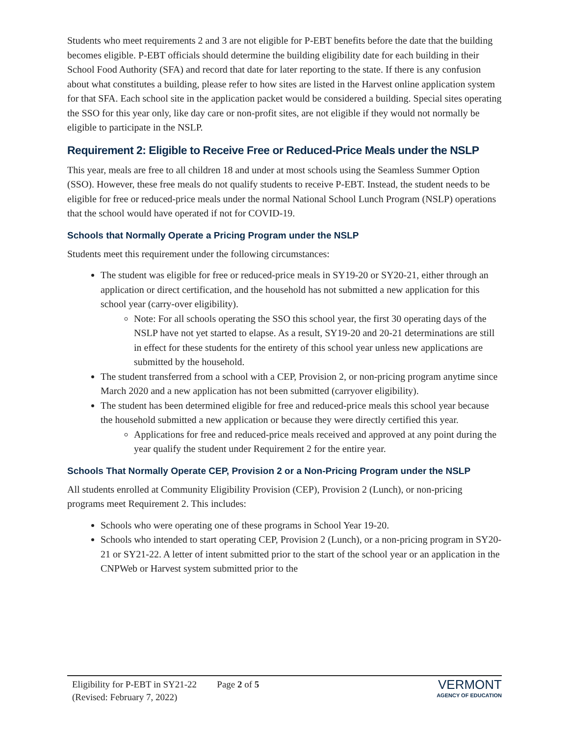Students who meet requirements 2 and 3 are not eligible for P-EBT benefits before the date that the building becomes eligible. P-EBT officials should determine the building eligibility date for each building in their School Food Authority (SFA) and record that date for later reporting to the state. If there is any confusion about what constitutes a building, please refer to how sites are listed in the Harvest online application system for that SFA. Each school site in the application packet would be considered a building. Special sites operating the SSO for this year only, like day care or non-profit sites, are not eligible if they would not normally be eligible to participate in the NSLP.
Requirement 2: Eligible to Receive Free or Reduced-Price Meals under the NSLP
This year, meals are free to all children 18 and under at most schools using the Seamless Summer Option (SSO). However, these free meals do not qualify students to receive P-EBT. Instead, the student needs to be eligible for free or reduced-price meals under the normal National School Lunch Program (NSLP) operations that the school would have operated if not for COVID-19.
Schools that Normally Operate a Pricing Program under the NSLP
Students meet this requirement under the following circumstances:
The student was eligible for free or reduced-price meals in SY19-20 or SY20-21, either through an application or direct certification, and the household has not submitted a new application for this school year (carry-over eligibility).
Note: For all schools operating the SSO this school year, the first 30 operating days of the NSLP have not yet started to elapse. As a result, SY19-20 and 20-21 determinations are still in effect for these students for the entirety of this school year unless new applications are submitted by the household.
The student transferred from a school with a CEP, Provision 2, or non-pricing program anytime since March 2020 and a new application has not been submitted (carryover eligibility).
The student has been determined eligible for free and reduced-price meals this school year because the household submitted a new application or because they were directly certified this year.
Applications for free and reduced-price meals received and approved at any point during the year qualify the student under Requirement 2 for the entire year.
Schools That Normally Operate CEP, Provision 2 or a Non-Pricing Program under the NSLP
All students enrolled at Community Eligibility Provision (CEP), Provision 2 (Lunch), or non-pricing programs meet Requirement 2. This includes:
Schools who were operating one of these programs in School Year 19-20.
Schools who intended to start operating CEP, Provision 2 (Lunch), or a non-pricing program in SY20-21 or SY21-22. A letter of intent submitted prior to the start of the school year or an application in the CNPWeb or Harvest system submitted prior to the
Eligibility for P-EBT in SY21-22
(Revised: February 7, 2022)
Page 2 of 5
VERMONT
AGENCY OF EDUCATION